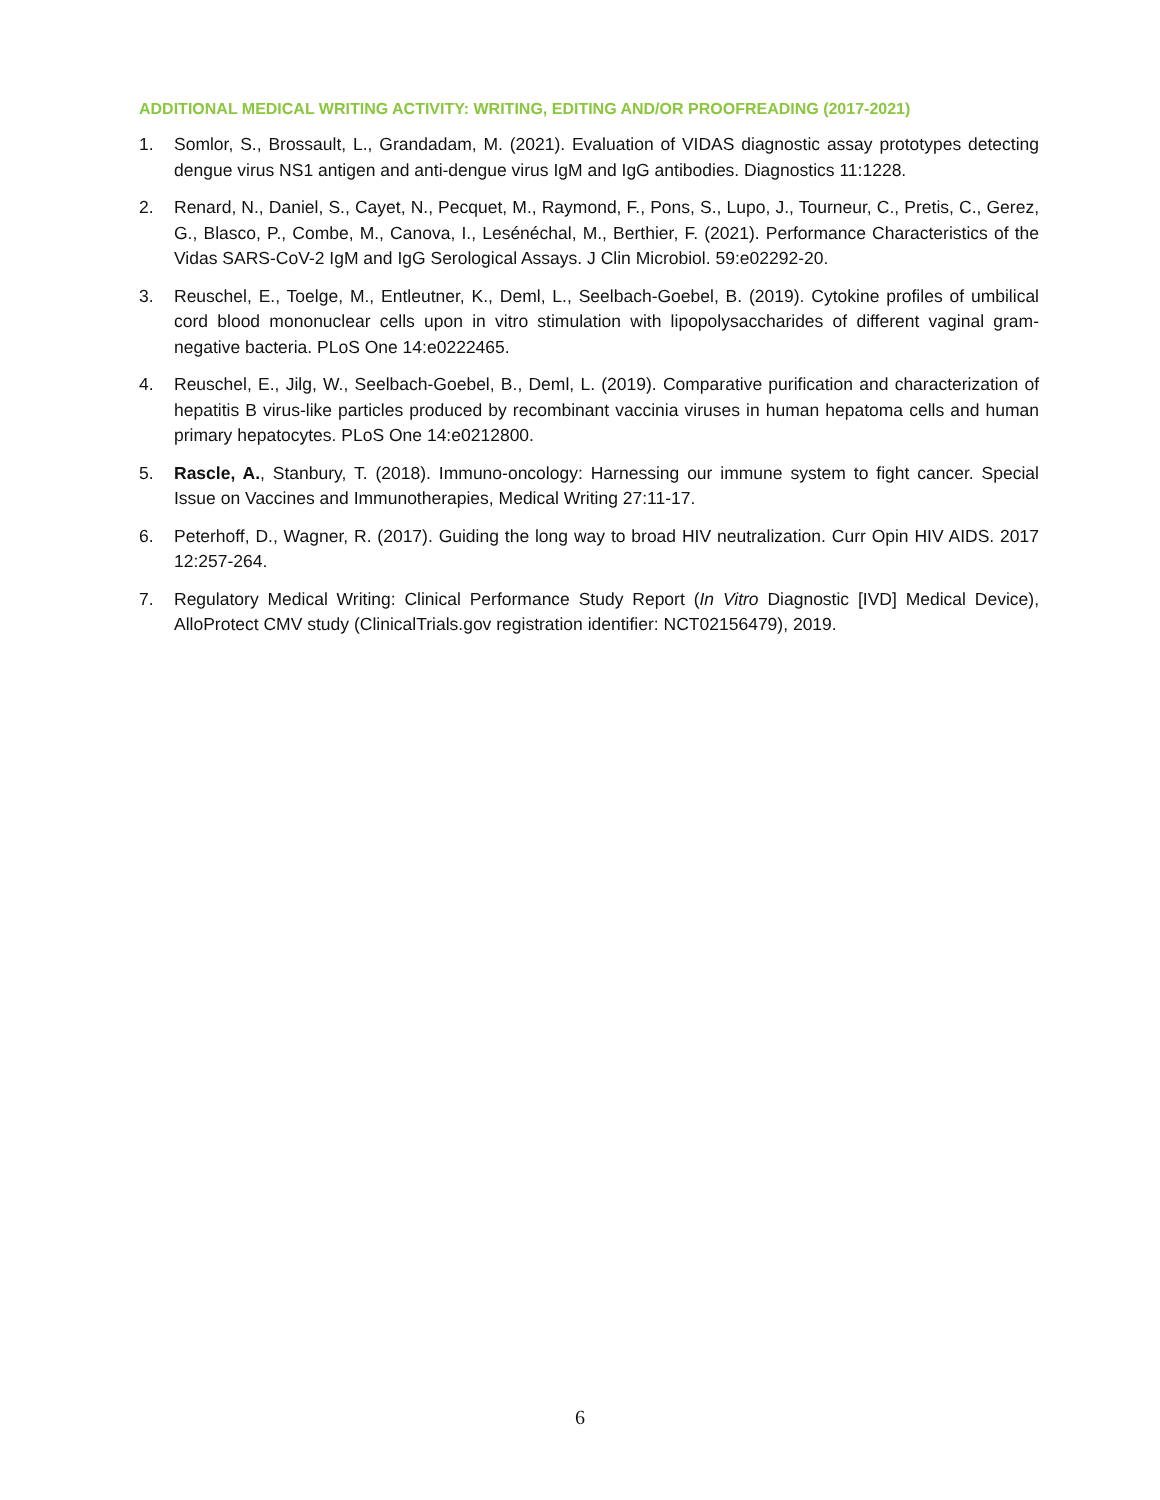ADDITIONAL MEDICAL WRITING ACTIVITY: WRITING, EDITING AND/OR PROOFREADING (2017-2021)
1. Somlor, S., Brossault, L., Grandadam, M. (2021). Evaluation of VIDAS diagnostic assay prototypes detecting dengue virus NS1 antigen and anti-dengue virus IgM and IgG antibodies. Diagnostics 11:1228.
2. Renard, N., Daniel, S., Cayet, N., Pecquet, M., Raymond, F., Pons, S., Lupo, J., Tourneur, C., Pretis, C., Gerez, G., Blasco, P., Combe, M., Canova, I., Lesénéchal, M., Berthier, F. (2021). Performance Characteristics of the Vidas SARS-CoV-2 IgM and IgG Serological Assays. J Clin Microbiol. 59:e02292-20.
3. Reuschel, E., Toelge, M., Entleutner, K., Deml, L., Seelbach-Goebel, B. (2019). Cytokine profiles of umbilical cord blood mononuclear cells upon in vitro stimulation with lipopolysaccharides of different vaginal gram-negative bacteria. PLoS One 14:e0222465.
4. Reuschel, E., Jilg, W., Seelbach-Goebel, B., Deml, L. (2019). Comparative purification and characterization of hepatitis B virus-like particles produced by recombinant vaccinia viruses in human hepatoma cells and human primary hepatocytes. PLoS One 14:e0212800.
5. Rascle, A., Stanbury, T. (2018). Immuno-oncology: Harnessing our immune system to fight cancer. Special Issue on Vaccines and Immunotherapies, Medical Writing 27:11-17.
6. Peterhoff, D., Wagner, R. (2017). Guiding the long way to broad HIV neutralization. Curr Opin HIV AIDS. 2017 12:257-264.
7. Regulatory Medical Writing: Clinical Performance Study Report (In Vitro Diagnostic [IVD] Medical Device), AlloProtect CMV study (ClinicalTrials.gov registration identifier: NCT02156479), 2019.
6